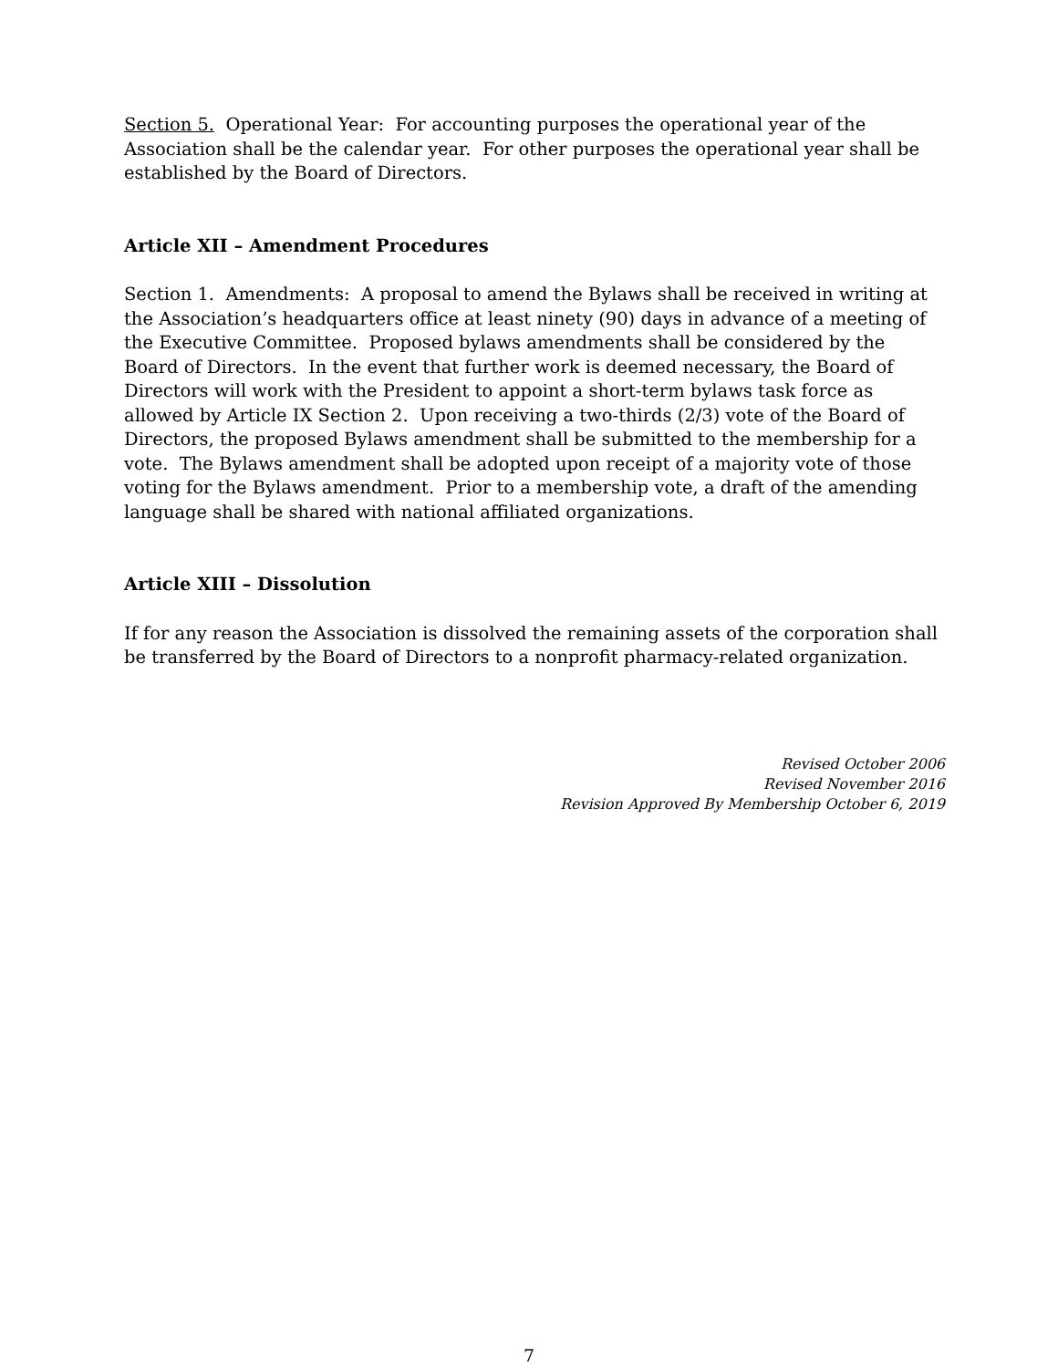Section 5. Operational Year: For accounting purposes the operational year of the Association shall be the calendar year. For other purposes the operational year shall be established by the Board of Directors.
Article XII – Amendment Procedures
Section 1. Amendments: A proposal to amend the Bylaws shall be received in writing at the Association’s headquarters office at least ninety (90) days in advance of a meeting of the Executive Committee. Proposed bylaws amendments shall be considered by the Board of Directors. In the event that further work is deemed necessary, the Board of Directors will work with the President to appoint a short-term bylaws task force as allowed by Article IX Section 2. Upon receiving a two-thirds (2/3) vote of the Board of Directors, the proposed Bylaws amendment shall be submitted to the membership for a vote. The Bylaws amendment shall be adopted upon receipt of a majority vote of those voting for the Bylaws amendment. Prior to a membership vote, a draft of the amending language shall be shared with national affiliated organizations.
Article XIII – Dissolution
If for any reason the Association is dissolved the remaining assets of the corporation shall be transferred by the Board of Directors to a nonprofit pharmacy-related organization.
Revised October 2006
Revised November 2016
Revision Approved By Membership October 6, 2019
7